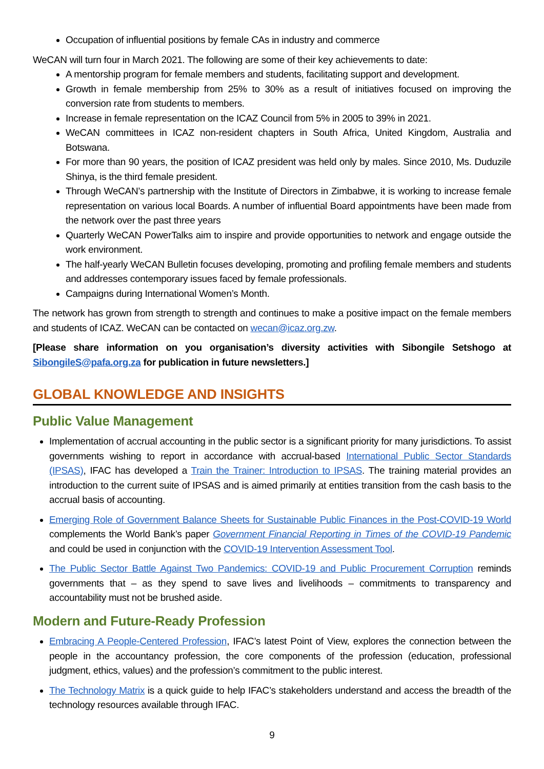Occupation of influential positions by female CAs in industry and commerce
WeCAN will turn four in March 2021. The following are some of their key achievements to date:
A mentorship program for female members and students, facilitating support and development.
Growth in female membership from 25% to 30% as a result of initiatives focused on improving the conversion rate from students to members.
Increase in female representation on the ICAZ Council from 5% in 2005 to 39% in 2021.
WeCAN committees in ICAZ non-resident chapters in South Africa, United Kingdom, Australia and Botswana.
For more than 90 years, the position of ICAZ president was held only by males. Since 2010, Ms. Duduzile Shinya, is the third female president.
Through WeCAN’s partnership with the Institute of Directors in Zimbabwe, it is working to increase female representation on various local Boards. A number of influential Board appointments have been made from the network over the past three years
Quarterly WeCAN PowerTalks aim to inspire and provide opportunities to network and engage outside the work environment.
The half-yearly WeCAN Bulletin focuses developing, promoting and profiling female members and students and addresses contemporary issues faced by female professionals.
Campaigns during International Women’s Month.
The network has grown from strength to strength and continues to make a positive impact on the female members and students of ICAZ. WeCAN can be contacted on wecan@icaz.org.zw.
[Please share information on you organisation’s diversity activities with Sibongile Setshogo at SibongileS@pafa.org.za for publication in future newsletters.]
GLOBAL KNOWLEDGE AND INSIGHTS
Public Value Management
Implementation of accrual accounting in the public sector is a significant priority for many jurisdictions. To assist governments wishing to report in accordance with accrual-based International Public Sector Standards (IPSAS), IFAC has developed a Train the Trainer: Introduction to IPSAS. The training material provides an introduction to the current suite of IPSAS and is aimed primarily at entities transition from the cash basis to the accrual basis of accounting.
Emerging Role of Government Balance Sheets for Sustainable Public Finances in the Post-COVID-19 World complements the World Bank’s paper Government Financial Reporting in Times of the COVID-19 Pandemic and could be used in conjunction with the COVID-19 Intervention Assessment Tool.
The Public Sector Battle Against Two Pandemics: COVID-19 and Public Procurement Corruption reminds governments that – as they spend to save lives and livelihoods – commitments to transparency and accountability must not be brushed aside.
Modern and Future-Ready Profession
Embracing A People-Centered Profession, IFAC’s latest Point of View, explores the connection between the people in the accountancy profession, the core components of the profession (education, professional judgment, ethics, values) and the profession’s commitment to the public interest.
The Technology Matrix is a quick guide to help IFAC’s stakeholders understand and access the breadth of the technology resources available through IFAC.
9